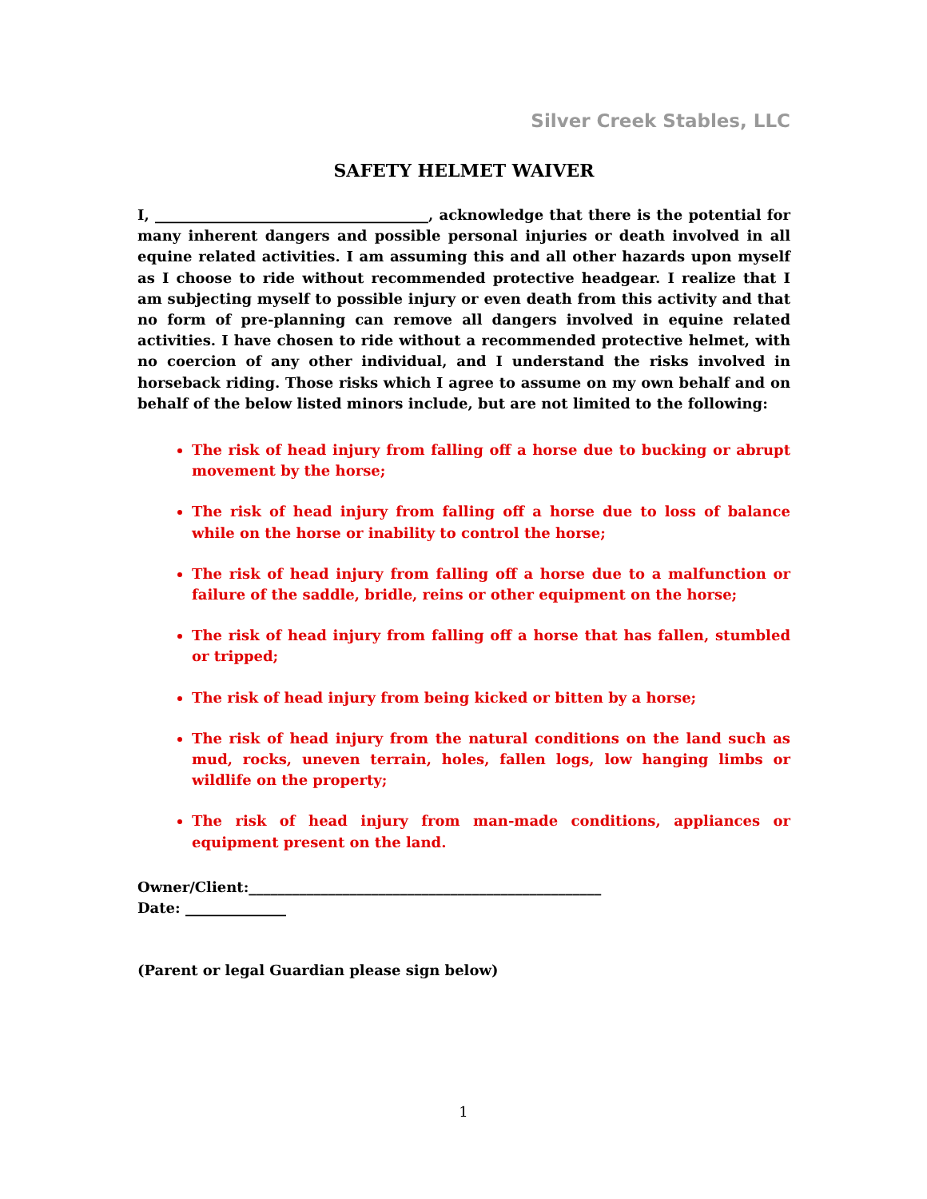Silver Creek Stables, LLC
SAFETY HELMET WAIVER
I, ______________________________________, acknowledge that there is the potential for many inherent dangers and possible personal injuries or death involved in all equine related activities. I am assuming this and all other hazards upon myself as I choose to ride without recommended protective headgear. I realize that I am subjecting myself to possible injury or even death from this activity and that no form of pre-planning can remove all dangers involved in equine related activities. I have chosen to ride without a recommended protective helmet, with no coercion of any other individual, and I understand the risks involved in horseback riding. Those risks which I agree to assume on my own behalf and on behalf of the below listed minors include, but are not limited to the following:
The risk of head injury from falling off a horse due to bucking or abrupt movement by the horse;
The risk of head injury from falling off a horse due to loss of balance while on the horse or inability to control the horse;
The risk of head injury from falling off a horse due to a malfunction or failure of the saddle, bridle, reins or other equipment on the horse;
The risk of head injury from falling off a horse that has fallen, stumbled or tripped;
The risk of head injury from being kicked or bitten by a horse;
The risk of head injury from the natural conditions on the land such as mud, rocks, uneven terrain, holes, fallen logs, low hanging limbs or wildlife on the property;
The risk of head injury from man-made conditions, appliances or equipment present on the land.
Owner/Client:_________________________________________________
Date: ______________
(Parent or legal Guardian please sign below)
1